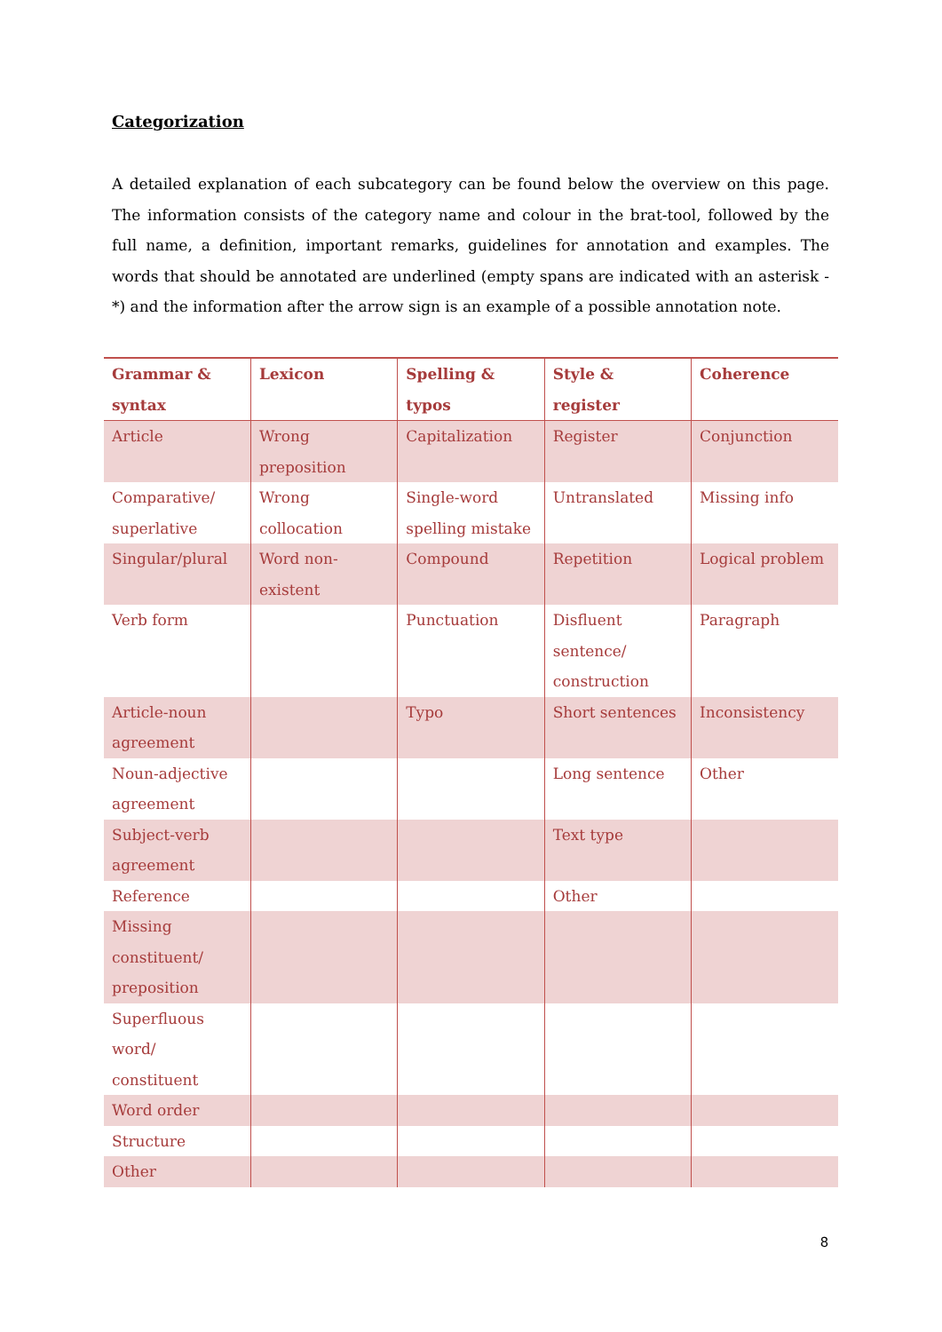Categorization
A detailed explanation of each subcategory can be found below the overview on this page. The information consists of the category name and colour in the brat-tool, followed by the full name, a definition, important remarks, guidelines for annotation and examples. The words that should be annotated are underlined (empty spans are indicated with an asterisk - *) and the information after the arrow sign is an example of a possible annotation note.
| Grammar & syntax | Lexicon | Spelling & typos | Style & register | Coherence |
| --- | --- | --- | --- | --- |
| Article | Wrong preposition | Capitalization | Register | Conjunction |
| Comparative/ superlative | Wrong collocation | Single-word spelling mistake | Untranslated | Missing info |
| Singular/plural | Word non-existent | Compound | Repetition | Logical problem |
| Verb form | | Punctuation | Disfluent sentence/ construction | Paragraph |
| Article-noun agreement | | Typo | Short sentences | Inconsistency |
| Noun-adjective agreement | | | Long sentence | Other |
| Subject-verb agreement | | | Text type | |
| Reference | | | Other | |
| Missing constituent/ preposition | | | | |
| Superfluous word/ constituent | | | | |
| Word order | | | | |
| Structure | | | | |
| Other | | | | |
8